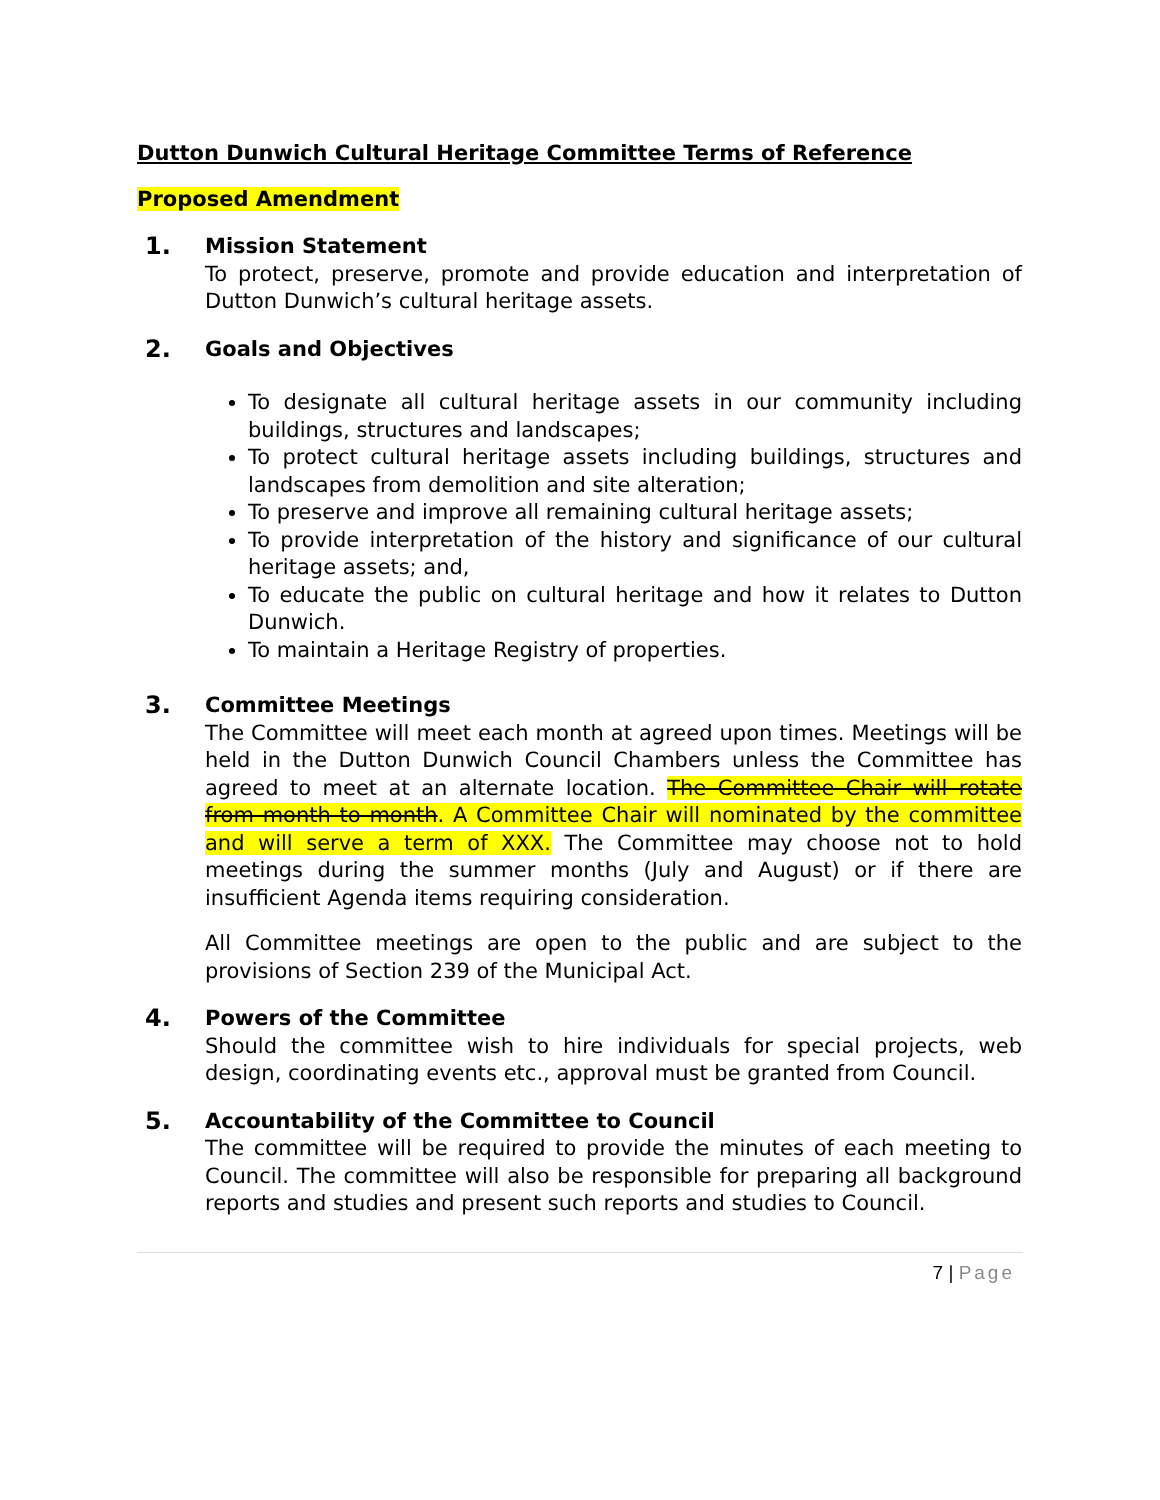Dutton Dunwich Cultural Heritage Committee Terms of Reference
Proposed Amendment
1. Mission Statement
To protect, preserve, promote and provide education and interpretation of Dutton Dunwich’s cultural heritage assets.
2. Goals and Objectives
To designate all cultural heritage assets in our community including buildings, structures and landscapes;
To protect cultural heritage assets including buildings, structures and landscapes from demolition and site alteration;
To preserve and improve all remaining cultural heritage assets;
To provide interpretation of the history and significance of our cultural heritage assets; and,
To educate the public on cultural heritage and how it relates to Dutton Dunwich.
To maintain a Heritage Registry of properties.
3. Committee Meetings
The Committee will meet each month at agreed upon times. Meetings will be held in the Dutton Dunwich Council Chambers unless the Committee has agreed to meet at an alternate location. The Committee Chair will rotate from month to month. A Committee Chair will nominated by the committee and will serve a term of XXX. The Committee may choose not to hold meetings during the summer months (July and August) or if there are insufficient Agenda items requiring consideration.
All Committee meetings are open to the public and are subject to the provisions of Section 239 of the Municipal Act.
4. Powers of the Committee
Should the committee wish to hire individuals for special projects, web design, coordinating events etc., approval must be granted from Council.
5. Accountability of the Committee to Council
The committee will be required to provide the minutes of each meeting to Council. The committee will also be responsible for preparing all background reports and studies and present such reports and studies to Council.
7 | Page